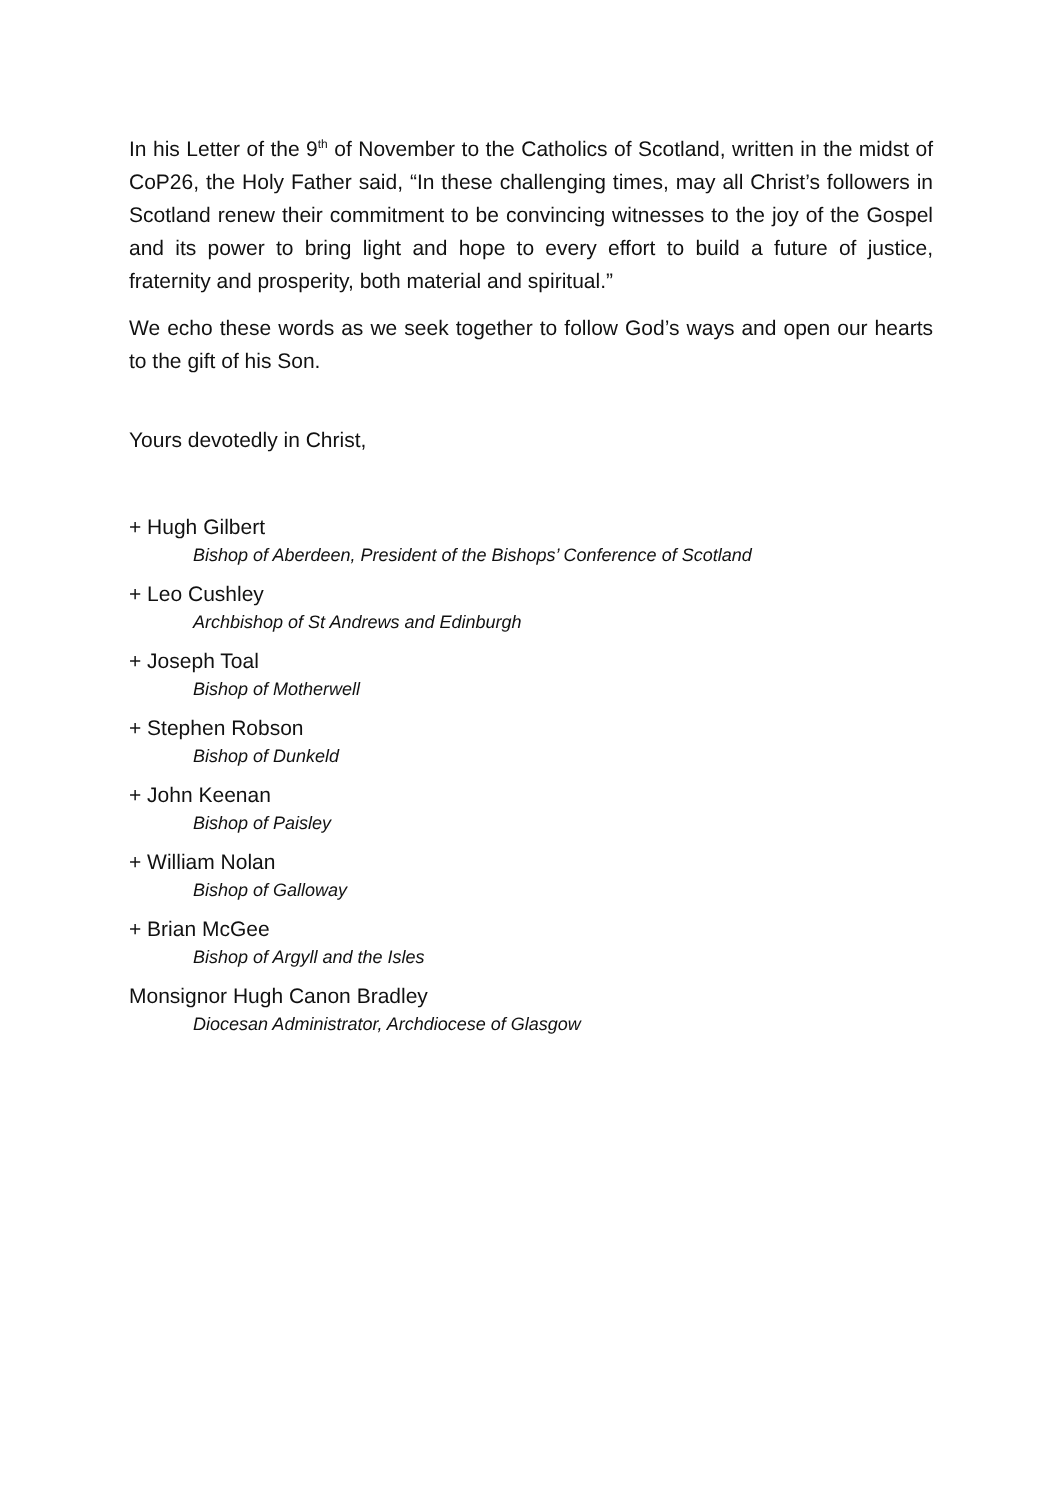In his Letter of the 9<sup>th</sup> of November to the Catholics of Scotland, written in the midst of CoP26, the Holy Father said, “In these challenging times, may all Christ’s followers in Scotland renew their commitment to be convincing witnesses to the joy of the Gospel and its power to bring light and hope to every effort to build a future of justice, fraternity and prosperity, both material and spiritual.”
We echo these words as we seek together to follow God’s ways and open our hearts to the gift of his Son.
Yours devotedly in Christ,
+ Hugh Gilbert
Bishop of Aberdeen, President of the Bishops’ Conference of Scotland
+ Leo Cushley
Archbishop of St Andrews and Edinburgh
+ Joseph Toal
Bishop of Motherwell
+ Stephen Robson
Bishop of Dunkeld
+ John Keenan
Bishop of Paisley
+ William Nolan
Bishop of Galloway
+ Brian McGee
Bishop of Argyll and the Isles
Monsignor Hugh Canon Bradley
Diocesan Administrator, Archdiocese of Glasgow